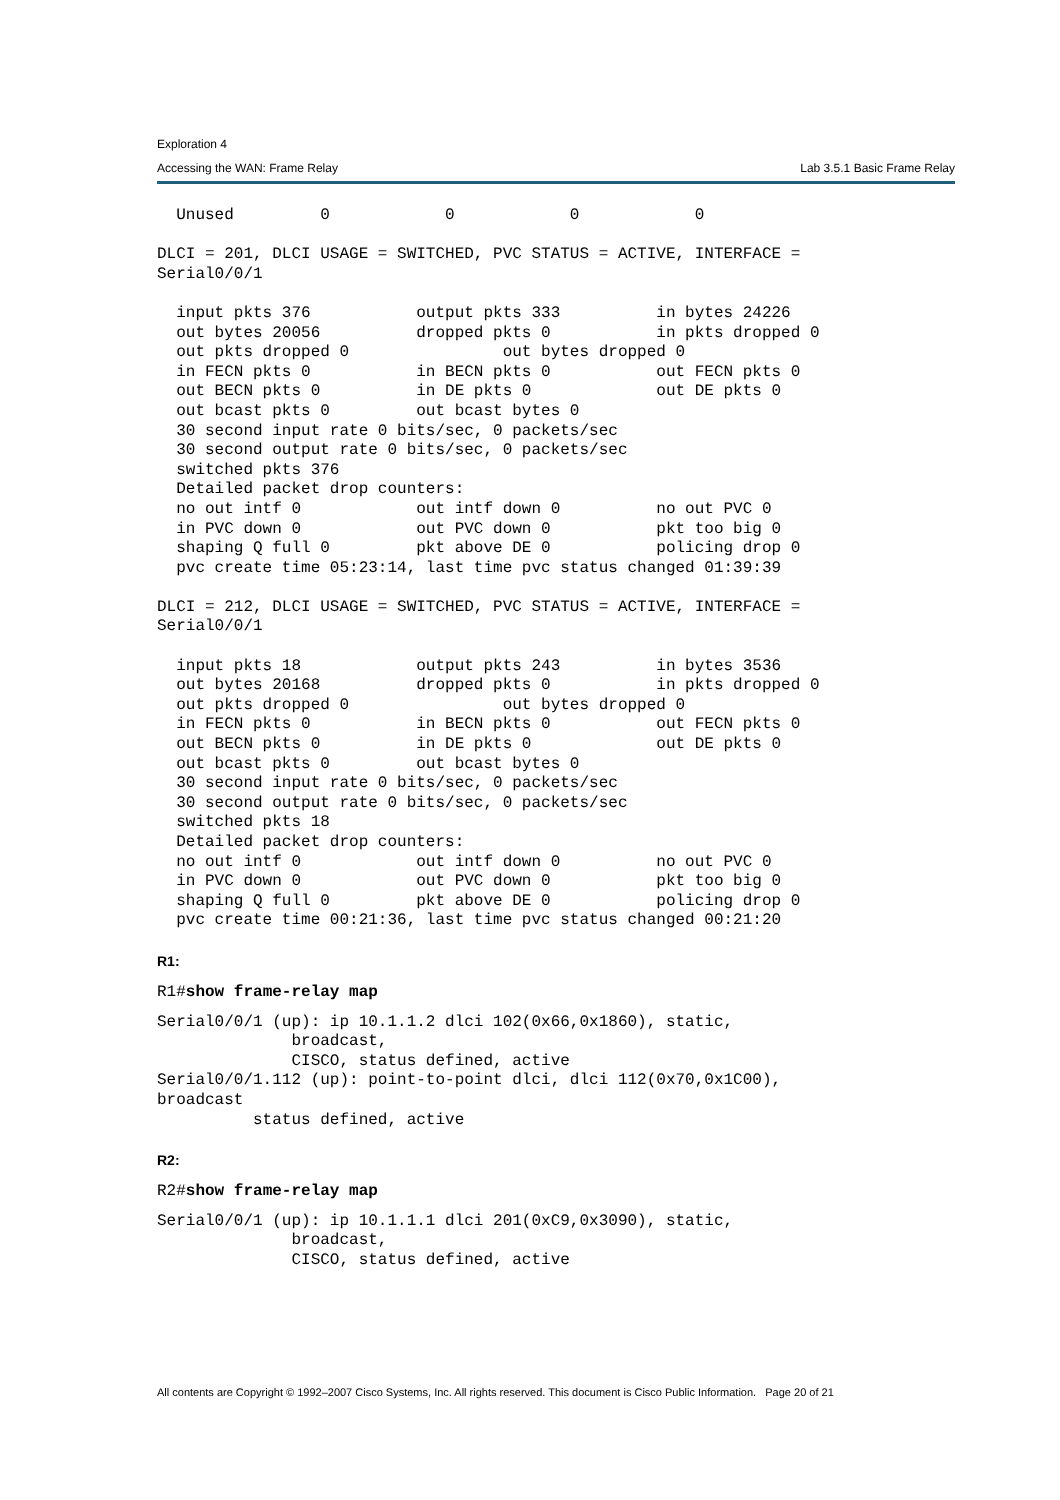Exploration 4
Accessing the WAN: Frame Relay Lab 3.5.1 Basic Frame Relay
  Unused         0            0            0            0

DLCI = 201, DLCI USAGE = SWITCHED, PVC STATUS = ACTIVE, INTERFACE =
Serial0/0/1

  input pkts 376           output pkts 333          in bytes 24226
  out bytes 20056          dropped pkts 0           in pkts dropped 0
  out pkts dropped 0                out bytes dropped 0
  in FECN pkts 0           in BECN pkts 0           out FECN pkts 0
  out BECN pkts 0          in DE pkts 0             out DE pkts 0
  out bcast pkts 0         out bcast bytes 0
  30 second input rate 0 bits/sec, 0 packets/sec
  30 second output rate 0 bits/sec, 0 packets/sec
  switched pkts 376
  Detailed packet drop counters:
  no out intf 0            out intf down 0          no out PVC 0
  in PVC down 0            out PVC down 0           pkt too big 0
  shaping Q full 0         pkt above DE 0           policing drop 0
  pvc create time 05:23:14, last time pvc status changed 01:39:39

DLCI = 212, DLCI USAGE = SWITCHED, PVC STATUS = ACTIVE, INTERFACE =
Serial0/0/1

  input pkts 18            output pkts 243          in bytes 3536
  out bytes 20168          dropped pkts 0           in pkts dropped 0
  out pkts dropped 0                out bytes dropped 0
  in FECN pkts 0           in BECN pkts 0           out FECN pkts 0
  out BECN pkts 0          in DE pkts 0             out DE pkts 0
  out bcast pkts 0         out bcast bytes 0
  30 second input rate 0 bits/sec, 0 packets/sec
  30 second output rate 0 bits/sec, 0 packets/sec
  switched pkts 18
  Detailed packet drop counters:
  no out intf 0            out intf down 0          no out PVC 0
  in PVC down 0            out PVC down 0           pkt too big 0
  shaping Q full 0         pkt above DE 0           policing drop 0
  pvc create time 00:21:36, last time pvc status changed 00:21:20
R1:
R1#show frame-relay map
Serial0/0/1 (up): ip 10.1.1.2 dlci 102(0x66,0x1860), static,
              broadcast,
              CISCO, status defined, active
Serial0/0/1.112 (up): point-to-point dlci, dlci 112(0x70,0x1C00),
broadcast
          status defined, active
R2:
R2#show frame-relay map
Serial0/0/1 (up): ip 10.1.1.1 dlci 201(0xC9,0x3090), static,
              broadcast,
              CISCO, status defined, active
All contents are Copyright © 1992–2007 Cisco Systems, Inc. All rights reserved. This document is Cisco Public Information. Page 20 of 21